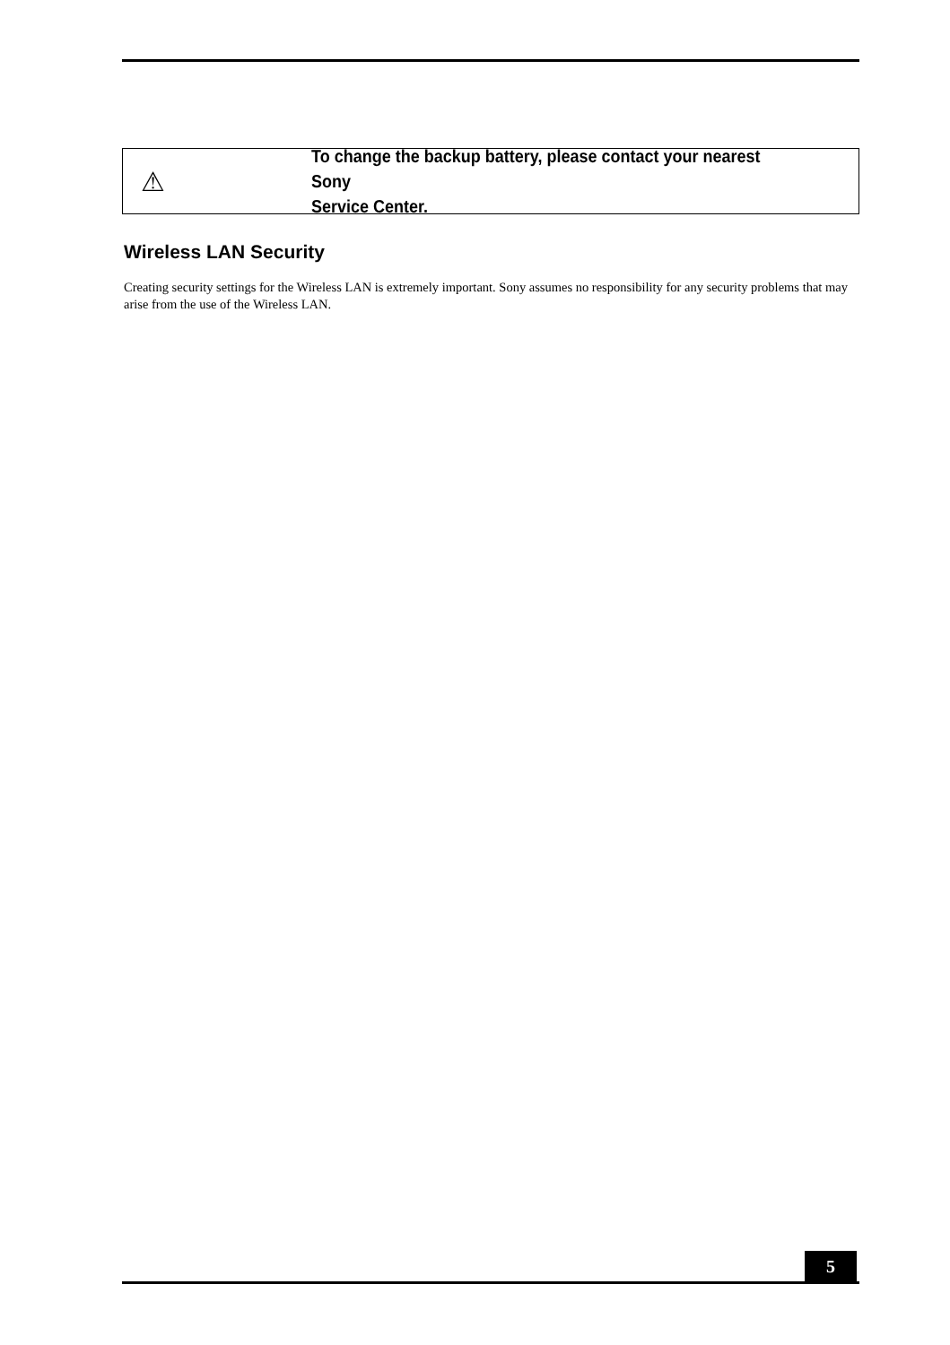⚠
To change the backup battery, please contact your nearest Sony
Service Center.
Wireless LAN Security
Creating security settings for the Wireless LAN is extremely important. Sony assumes no responsibility for any security problems that may arise from the use of the Wireless LAN.
5